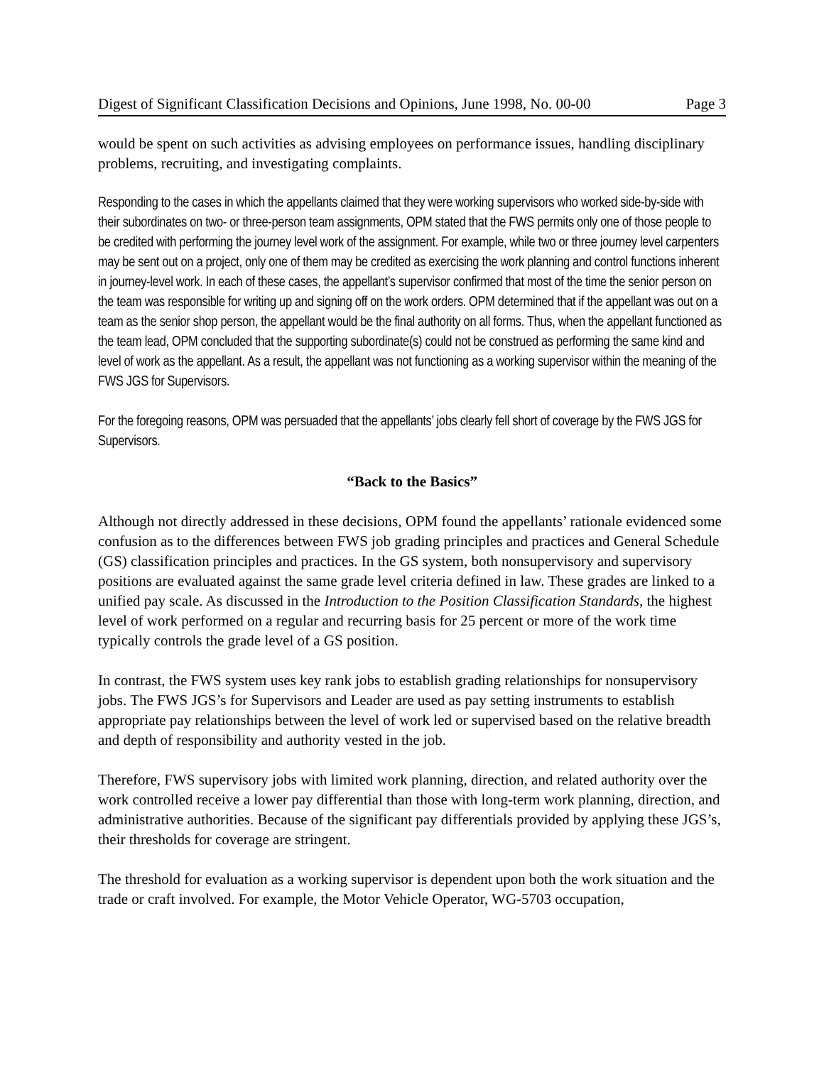Digest of Significant Classification Decisions and Opinions, June 1998, No. 00-00 Page 3
would be spent on such activities as advising employees on performance issues, handling disciplinary problems, recruiting, and investigating complaints.
Responding to the cases in which the appellants claimed that they were working supervisors who worked side-by-side with their subordinates on two- or three-person team assignments, OPM stated that the FWS permits only one of those people to be credited with performing the journey level work of the assignment. For example, while two or three journey level carpenters may be sent out on a project, only one of them may be credited as exercising the work planning and control functions inherent in journey-level work. In each of these cases, the appellant’s supervisor confirmed that most of the time the senior person on the team was responsible for writing up and signing off on the work orders. OPM determined that if the appellant was out on a team as the senior shop person, the appellant would be the final authority on all forms. Thus, when the appellant functioned as the team lead, OPM concluded that the supporting subordinate(s) could not be construed as performing the same kind and level of work as the appellant. As a result, the appellant was not functioning as a working supervisor within the meaning of the FWS JGS for Supervisors.
For the foregoing reasons, OPM was persuaded that the appellants’ jobs clearly fell short of coverage by the FWS JGS for Supervisors.
“Back to the Basics”
Although not directly addressed in these decisions, OPM found the appellants’ rationale evidenced some confusion as to the differences between FWS job grading principles and practices and General Schedule (GS) classification principles and practices. In the GS system, both nonsupervisory and supervisory positions are evaluated against the same grade level criteria defined in law. These grades are linked to a unified pay scale. As discussed in the Introduction to the Position Classification Standards, the highest level of work performed on a regular and recurring basis for 25 percent or more of the work time typically controls the grade level of a GS position.
In contrast, the FWS system uses key rank jobs to establish grading relationships for nonsupervisory jobs. The FWS JGS’s for Supervisors and Leader are used as pay setting instruments to establish appropriate pay relationships between the level of work led or supervised based on the relative breadth and depth of responsibility and authority vested in the job.
Therefore, FWS supervisory jobs with limited work planning, direction, and related authority over the work controlled receive a lower pay differential than those with long-term work planning, direction, and administrative authorities. Because of the significant pay differentials provided by applying these JGS’s, their thresholds for coverage are stringent.
The threshold for evaluation as a working supervisor is dependent upon both the work situation and the trade or craft involved. For example, the Motor Vehicle Operator, WG-5703 occupation,